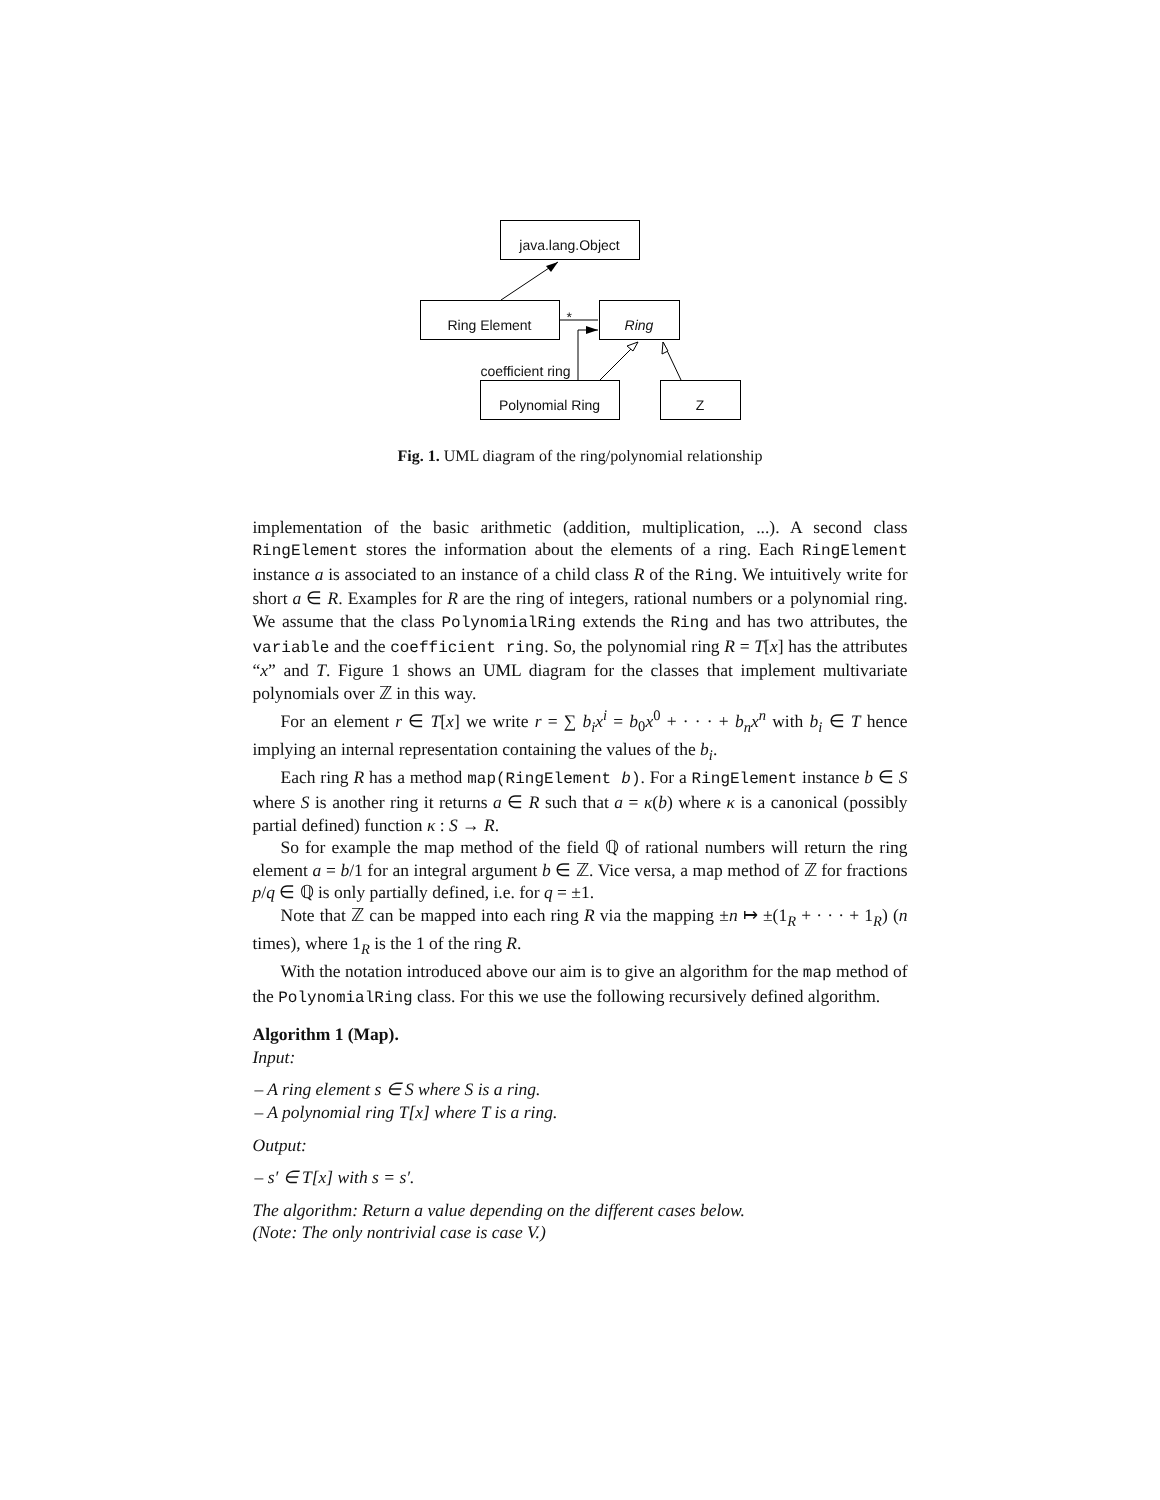java.lang.Object
Ring Element Ring
Polynomial Ring Z
*
coefficient ring
Fig. 1. UML diagram of the ring/polynomial relationship
implementation of the basic arithmetic (addition, multiplication, ...). A second class RingElement stores the information about the elements of a ring. Each RingElement instance a is associated to an instance of a child class R of the Ring. We intuitively write for short a ∈ R. Examples for R are the ring of integers, rational numbers or a polynomial ring. We assume that the class PolynomialRing extends the Ring and has two attributes, the variable and the coefficient ring. So, the polynomial ring R = T[x] has the attributes “x” and T. Figure 1 shows an UML diagram for the classes that implement multivariate polynomials over ℤ in this way.
For an element r ∈ T[x] we write r = ∑ b<sub>i</sub>x<sup>i</sup> = b<sub>0</sub>x<sup>0</sup> + · · · + b<sub>n</sub>x<sup>n</sup> with b<sub>i</sub> ∈ T hence implying an internal representation containing the values of the b<sub>i</sub>.
Each ring R has a method map(RingElement b). For a RingElement instance b ∈ S where S is another ring it returns a ∈ R such that a = κ(b) where κ is a canonical (possibly partial defined) function κ : S → R.
So for example the map method of the field ℚ of rational numbers will return the ring element a = b/1 for an integral argument b ∈ ℤ. Vice versa, a map method of ℤ for fractions p/q ∈ ℚ is only partially defined, i.e. for q = ±1.
Note that ℤ can be mapped into each ring R via the mapping ±n ↦ ±(1<sub>R</sub> + · · · + 1<sub>R</sub>) (n times), where 1<sub>R</sub> is the 1 of the ring R.
With the notation introduced above our aim is to give an algorithm for the map method of the PolynomialRing class. For this we use the following recursively defined algorithm.
Algorithm 1 (Map).
Input:
– A ring element s ∈ S where S is a ring.
– A polynomial ring T[x] where T is a ring.
Output:
– s′ ∈ T[x] with s = s′.
The algorithm: Return a value depending on the different cases below.
(Note: The only nontrivial case is case V.)